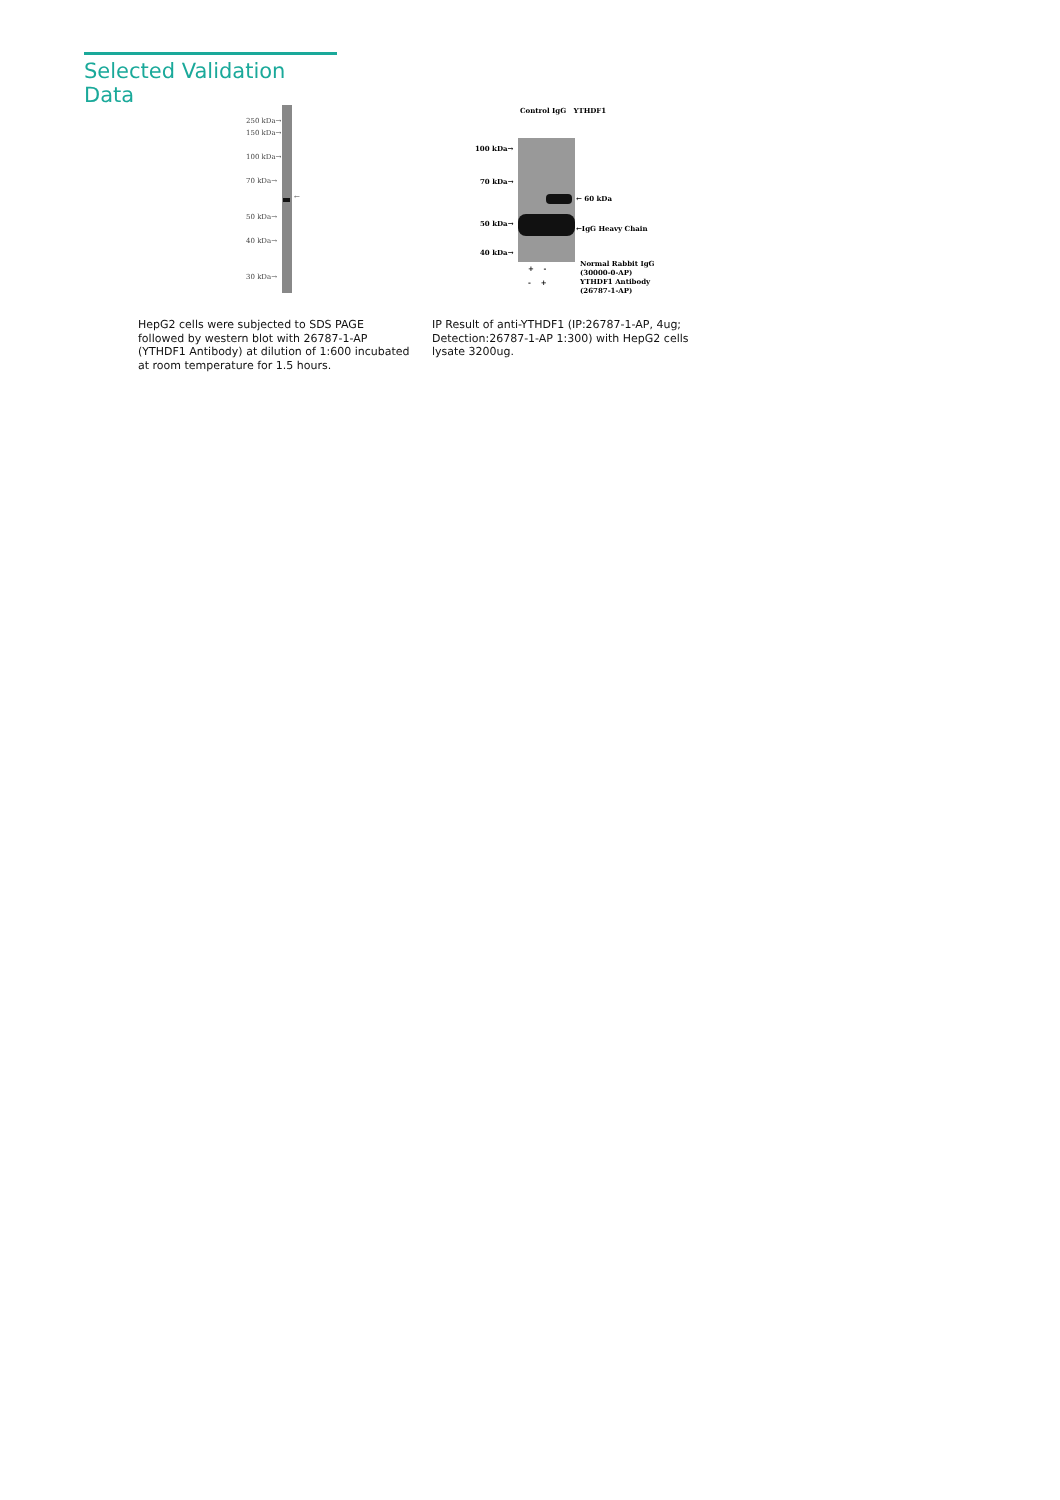Selected Validation Data
250 kDa→
150 kDa→
100 kDa→
70 kDa→
50 kDa→
40 kDa→
30 kDa→
←
Control IgG YTHDF1
100 kDa→
70 kDa→
50 kDa→
40 kDa→
← 60 kDa
←IgG Heavy Chain
+ -
- +
Normal Rabbit IgG
(30000-0-AP)
YTHDF1 Antibody
(26787-1-AP)
HepG2 cells were subjected to SDS PAGE followed by western blot with 26787-1-AP (YTHDF1 Antibody) at dilution of 1:600 incubated at room temperature for 1.5 hours.
IP Result of anti-YTHDF1 (IP:26787-1-AP, 4ug; Detection:26787-1-AP 1:300) with HepG2 cells lysate 3200ug.